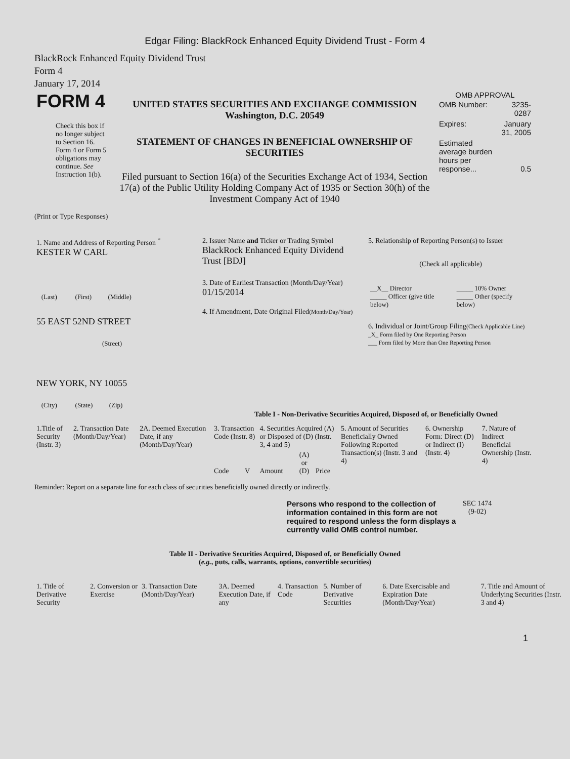Edgar Filing: BlackRock Enhanced Equity Dividend Trust - Form 4
BlackRock Enhanced Equity Dividend Trust
Form 4
January 17, 2014
| FORM 4 Check this box if no longer subject to Section 16. Form 4 or Form 5 obligations may continue. See Instruction 1(b). | UNITED STATES SECURITIES AND EXCHANGE COMMISSION Washington, D.C. 20549 STATEMENT OF CHANGES IN BENEFICIAL OWNERSHIP OF SECURITIES Filed pursuant to Section 16(a) of the Securities Exchange Act of 1934, Section 17(a) of the Public Utility Holding Company Act of 1935 or Section 30(h) of the Investment Company Act of 1940 | OMB APPROVAL / OMB Number: / 3235-0287 / / Expires: / January 31, 2005 / / Estimated average burden hours per response... / 0.5 / |
(Print or Type Responses)
| 1. Name and Address of Reporting Person <sup>*</sup> KESTER W CARL (Last) (First) (Middle) 55 EAST 52ND STREET (Street) NEW YORK, NY 10055 (City) (State) (Zip) | 2. Issuer Name and Ticker or Trading Symbol BlackRock Enhanced Equity Dividend Trust [BDJ] 3. Date of Earliest Transaction (Month/Day/Year) 01/15/2014 4. If Amendment, Date Original Filed (Month/Day/Year) | 5. Relationship of Reporting Person(s) to Issuer (Check all applicable) / __X__ Director _____ Officer (give title below) / _____ 10% Owner _____ Other (specify below) / 6. Individual or Joint/Group Filing (Check Applicable Line) _X_ Form filed by One Reporting Person ___ Form filed by More than One Reporting Person |
Table I - Non-Derivative Securities Acquired, Disposed of, or Beneficially Owned
| 1.Title of Security (Instr. 3) | 2. Transaction Date (Month/Day/Year) | 2A. Deemed Execution Date, if any (Month/Day/Year) | 3. Transaction Code (Instr. 8) | | 4. Securities Acquired (A) or Disposed of (D) (Instr. 3, 4 and 5) | | | 5. Amount of Securities Beneficially Owned Following Reported Transaction(s) (Instr. 3 and 4) | 6. Ownership Form: Direct (D) or Indirect (I) (Instr. 4) | 7. Nature of Indirect Beneficial Ownership (Instr. 4) |
| | | | Code | V | Amount | (A) or (D) | Price | | | |
Reminder: Report on a separate line for each class of securities beneficially owned directly or indirectly.
| Persons who respond to the collection of information contained in this form are not required to respond unless the form displays a currently valid OMB control number. | SEC 1474 (9-02) |
Table II - Derivative Securities Acquired, Disposed of, or Beneficially Owned
(e.g., puts, calls, warrants, options, convertible securities)
| 1. Title of Derivative Security | 2. Conversion or Exercise | 3. Transaction Date (Month/Day/Year) | 3A. Deemed Execution Date, if any | 4. Transaction Code | 5. Number of Derivative Securities | 6. Date Exercisable and Expiration Date (Month/Day/Year) | 7. Title and Amount of Underlying Securities (Instr. 3 and 4) |
1